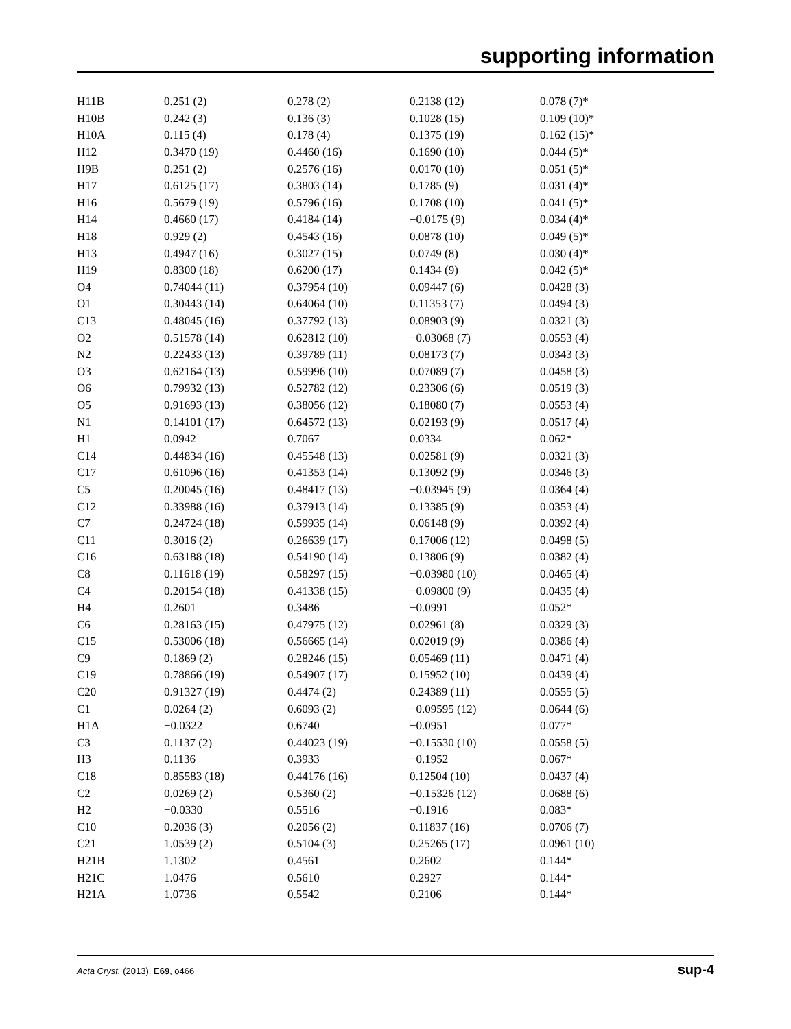supporting information
| H11B | 0.251 (2) | 0.278 (2) | 0.2138 (12) | 0.078 (7)* |
| H10B | 0.242 (3) | 0.136 (3) | 0.1028 (15) | 0.109 (10)* |
| H10A | 0.115 (4) | 0.178 (4) | 0.1375 (19) | 0.162 (15)* |
| H12 | 0.3470 (19) | 0.4460 (16) | 0.1690 (10) | 0.044 (5)* |
| H9B | 0.251 (2) | 0.2576 (16) | 0.0170 (10) | 0.051 (5)* |
| H17 | 0.6125 (17) | 0.3803 (14) | 0.1785 (9) | 0.031 (4)* |
| H16 | 0.5679 (19) | 0.5796 (16) | 0.1708 (10) | 0.041 (5)* |
| H14 | 0.4660 (17) | 0.4184 (14) | −0.0175 (9) | 0.034 (4)* |
| H18 | 0.929 (2) | 0.4543 (16) | 0.0878 (10) | 0.049 (5)* |
| H13 | 0.4947 (16) | 0.3027 (15) | 0.0749 (8) | 0.030 (4)* |
| H19 | 0.8300 (18) | 0.6200 (17) | 0.1434 (9) | 0.042 (5)* |
| O4 | 0.74044 (11) | 0.37954 (10) | 0.09447 (6) | 0.0428 (3) |
| O1 | 0.30443 (14) | 0.64064 (10) | 0.11353 (7) | 0.0494 (3) |
| C13 | 0.48045 (16) | 0.37792 (13) | 0.08903 (9) | 0.0321 (3) |
| O2 | 0.51578 (14) | 0.62812 (10) | −0.03068 (7) | 0.0553 (4) |
| N2 | 0.22433 (13) | 0.39789 (11) | 0.08173 (7) | 0.0343 (3) |
| O3 | 0.62164 (13) | 0.59996 (10) | 0.07089 (7) | 0.0458 (3) |
| O6 | 0.79932 (13) | 0.52782 (12) | 0.23306 (6) | 0.0519 (3) |
| O5 | 0.91693 (13) | 0.38056 (12) | 0.18080 (7) | 0.0553 (4) |
| N1 | 0.14101 (17) | 0.64572 (13) | 0.02193 (9) | 0.0517 (4) |
| H1 | 0.0942 | 0.7067 | 0.0334 | 0.062* |
| C14 | 0.44834 (16) | 0.45548 (13) | 0.02581 (9) | 0.0321 (3) |
| C17 | 0.61096 (16) | 0.41353 (14) | 0.13092 (9) | 0.0346 (3) |
| C5 | 0.20045 (16) | 0.48417 (13) | −0.03945 (9) | 0.0364 (4) |
| C12 | 0.33988 (16) | 0.37913 (14) | 0.13385 (9) | 0.0353 (4) |
| C7 | 0.24724 (18) | 0.59935 (14) | 0.06148 (9) | 0.0392 (4) |
| C11 | 0.3016 (2) | 0.26639 (17) | 0.17006 (12) | 0.0498 (5) |
| C16 | 0.63188 (18) | 0.54190 (14) | 0.13806 (9) | 0.0382 (4) |
| C8 | 0.11618 (19) | 0.58297 (15) | −0.03980 (10) | 0.0465 (4) |
| C4 | 0.20154 (18) | 0.41338 (15) | −0.09800 (9) | 0.0435 (4) |
| H4 | 0.2601 | 0.3486 | −0.0991 | 0.052* |
| C6 | 0.28163 (15) | 0.47975 (12) | 0.02961 (8) | 0.0329 (3) |
| C15 | 0.53006 (18) | 0.56665 (14) | 0.02019 (9) | 0.0386 (4) |
| C9 | 0.1869 (2) | 0.28246 (15) | 0.05469 (11) | 0.0471 (4) |
| C19 | 0.78866 (19) | 0.54907 (17) | 0.15952 (10) | 0.0439 (4) |
| C20 | 0.91327 (19) | 0.4474 (2) | 0.24389 (11) | 0.0555 (5) |
| C1 | 0.0264 (2) | 0.6093 (2) | −0.09595 (12) | 0.0644 (6) |
| H1A | −0.0322 | 0.6740 | −0.0951 | 0.077* |
| C3 | 0.1137 (2) | 0.44023 (19) | −0.15530 (10) | 0.0558 (5) |
| H3 | 0.1136 | 0.3933 | −0.1952 | 0.067* |
| C18 | 0.85583 (18) | 0.44176 (16) | 0.12504 (10) | 0.0437 (4) |
| C2 | 0.0269 (2) | 0.5360 (2) | −0.15326 (12) | 0.0688 (6) |
| H2 | −0.0330 | 0.5516 | −0.1916 | 0.083* |
| C10 | 0.2036 (3) | 0.2056 (2) | 0.11837 (16) | 0.0706 (7) |
| C21 | 1.0539 (2) | 0.5104 (3) | 0.25265 (17) | 0.0961 (10) |
| H21B | 1.1302 | 0.4561 | 0.2602 | 0.144* |
| H21C | 1.0476 | 0.5610 | 0.2927 | 0.144* |
| H21A | 1.0736 | 0.5542 | 0.2106 | 0.144* |
Acta Cryst. (2013). E69, o466 sup-4